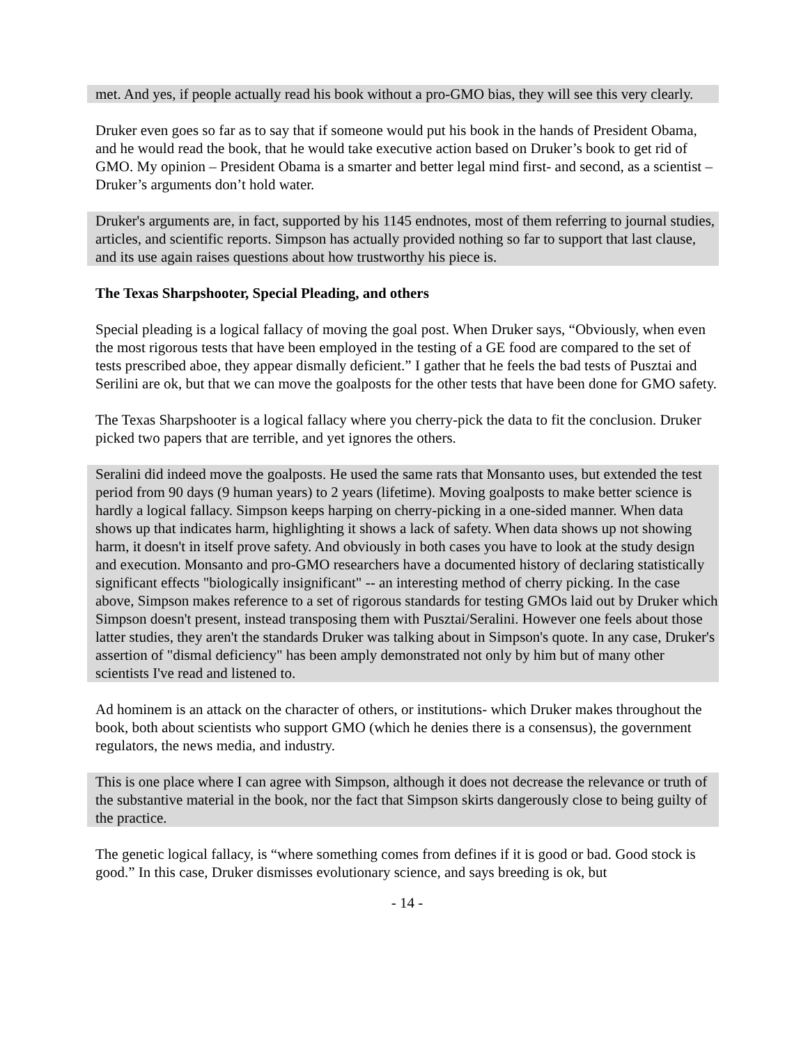met. And yes, if people actually read his book without a pro-GMO bias, they will see this very clearly.
Druker even goes so far as to say that if someone would put his book in the hands of President Obama, and he would read the book, that he would take executive action based on Druker’s book to get rid of GMO. My opinion – President Obama is a smarter and better legal mind first- and second, as a scientist – Druker’s arguments don’t hold water.
Druker's arguments are, in fact, supported by his 1145 endnotes, most of them referring to journal studies, articles, and scientific reports. Simpson has actually provided nothing so far to support that last clause, and its use again raises questions about how trustworthy his piece is.
The Texas Sharpshooter, Special Pleading, and others
Special pleading is a logical fallacy of moving the goal post. When Druker says, “Obviously, when even the most rigorous tests that have been employed in the testing of a GE food are compared to the set of tests prescribed aboe, they appear dismally deficient.” I gather that he feels the bad tests of Pusztai and Serilini are ok, but that we can move the goalposts for the other tests that have been done for GMO safety.
The Texas Sharpshooter is a logical fallacy where you cherry-pick the data to fit the conclusion. Druker picked two papers that are terrible, and yet ignores the others.
Seralini did indeed move the goalposts. He used the same rats that Monsanto uses, but extended the test period from 90 days (9 human years) to 2 years (lifetime). Moving goalposts to make better science is hardly a logical fallacy. Simpson keeps harping on cherry-picking in a one-sided manner. When data shows up that indicates harm, highlighting it shows a lack of safety. When data shows up not showing harm, it doesn't in itself prove safety. And obviously in both cases you have to look at the study design and execution. Monsanto and pro-GMO researchers have a documented history of declaring statistically significant effects "biologically insignificant" -- an interesting method of cherry picking. In the case above, Simpson makes reference to a set of rigorous standards for testing GMOs laid out by Druker which Simpson doesn't present, instead transposing them with Pusztai/Seralini. However one feels about those latter studies, they aren't the standards Druker was talking about in Simpson's quote. In any case, Druker's assertion of "dismal deficiency" has been amply demonstrated not only by him but of many other scientists I've read and listened to.
Ad hominem is an attack on the character of others, or institutions- which Druker makes throughout the book, both about scientists who support GMO (which he denies there is a consensus), the government regulators, the news media, and industry.
This is one place where I can agree with Simpson, although it does not decrease the relevance or truth of the substantive material in the book, nor the fact that Simpson skirts dangerously close to being guilty of the practice.
The genetic logical fallacy, is “where something comes from defines if it is good or bad. Good stock is good.” In this case, Druker dismisses evolutionary science, and says breeding is ok, but
- 14 -